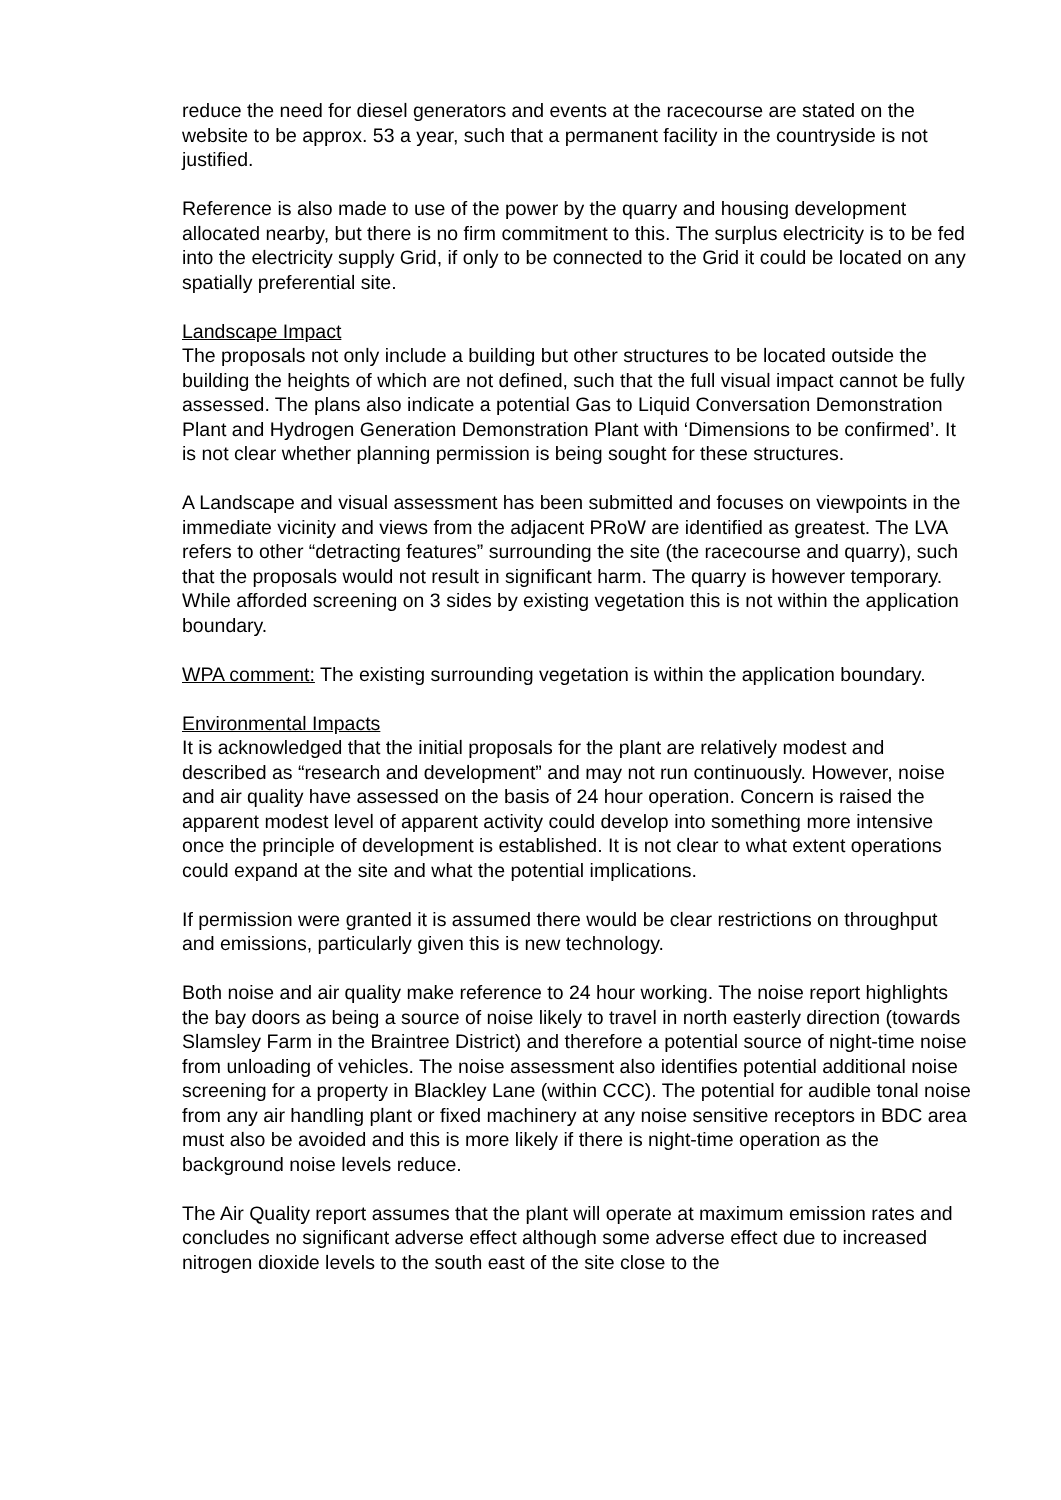reduce the need for diesel generators and events at the racecourse are stated on the website to be approx. 53 a year, such that a permanent facility in the countryside is not justified.
Reference is also made to use of the power by the quarry and housing development allocated nearby, but there is no firm commitment to this. The surplus electricity is to be fed into the electricity supply Grid, if only to be connected to the Grid it could be located on any spatially preferential site.
Landscape Impact
The proposals not only include a building but other structures to be located outside the building the heights of which are not defined, such that the full visual impact cannot be fully assessed. The plans also indicate a potential Gas to Liquid Conversation Demonstration Plant and Hydrogen Generation Demonstration Plant with ‘Dimensions to be confirmed’. It is not clear whether planning permission is being sought for these structures.
A Landscape and visual assessment has been submitted and focuses on viewpoints in the immediate vicinity and views from the adjacent PRoW are identified as greatest. The LVA refers to other “detracting features” surrounding the site (the racecourse and quarry), such that the proposals would not result in significant harm. The quarry is however temporary. While afforded screening on 3 sides by existing vegetation this is not within the application boundary.
WPA comment: The existing surrounding vegetation is within the application boundary.
Environmental Impacts
It is acknowledged that the initial proposals for the plant are relatively modest and described as “research and development” and may not run continuously. However, noise and air quality have assessed on the basis of 24 hour operation. Concern is raised the apparent modest level of apparent activity could develop into something more intensive once the principle of development is established. It is not clear to what extent operations could expand at the site and what the potential implications.
If permission were granted it is assumed there would be clear restrictions on throughput and emissions, particularly given this is new technology.
Both noise and air quality make reference to 24 hour working. The noise report highlights the bay doors as being a source of noise likely to travel in north easterly direction (towards Slamsley Farm in the Braintree District) and therefore a potential source of night-time noise from unloading of vehicles. The noise assessment also identifies potential additional noise screening for a property in Blackley Lane (within CCC). The potential for audible tonal noise from any air handling plant or fixed machinery at any noise sensitive receptors in BDC area must also be avoided and this is more likely if there is night-time operation as the background noise levels reduce.
The Air Quality report assumes that the plant will operate at maximum emission rates and concludes no significant adverse effect although some adverse effect due to increased nitrogen dioxide levels to the south east of the site close to the